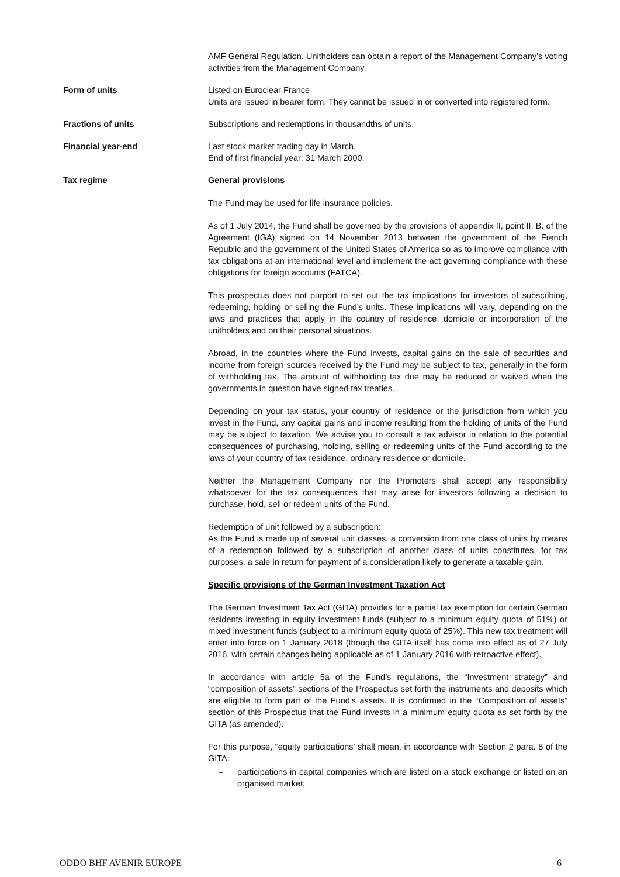AMF General Regulation. Unitholders can obtain a report of the Management Company’s voting activities from the Management Company.
Form of units Listed on Euroclear France
Units are issued in bearer form. They cannot be issued in or converted into registered form.
Fractions of units Subscriptions and redemptions in thousandths of units.
Financial year-end Last stock market trading day in March.
End of first financial year: 31 March 2000.
Tax regime General provisions
The Fund may be used for life insurance policies.
As of 1 July 2014, the Fund shall be governed by the provisions of appendix II, point II. B. of the Agreement (IGA) signed on 14 November 2013 between the government of the French Republic and the government of the United States of America so as to improve compliance with tax obligations at an international level and implement the act governing compliance with these obligations for foreign accounts (FATCA).
This prospectus does not purport to set out the tax implications for investors of subscribing, redeeming, holding or selling the Fund’s units. These implications will vary, depending on the laws and practices that apply in the country of residence, domicile or incorporation of the unitholders and on their personal situations.
Abroad, in the countries where the Fund invests, capital gains on the sale of securities and income from foreign sources received by the Fund may be subject to tax, generally in the form of withholding tax. The amount of withholding tax due may be reduced or waived when the governments in question have signed tax treaties.
Depending on your tax status, your country of residence or the jurisdiction from which you invest in the Fund, any capital gains and income resulting from the holding of units of the Fund may be subject to taxation. We advise you to consult a tax advisor in relation to the potential consequences of purchasing, holding, selling or redeeming units of the Fund according to the laws of your country of tax residence, ordinary residence or domicile.
Neither the Management Company nor the Promoters shall accept any responsibility whatsoever for the tax consequences that may arise for investors following a decision to purchase, hold, sell or redeem units of the Fund.
Redemption of unit followed by a subscription:
As the Fund is made up of several unit classes, a conversion from one class of units by means of a redemption followed by a subscription of another class of units constitutes, for tax purposes, a sale in return for payment of a consideration likely to generate a taxable gain.
Specific provisions of the German Investment Taxation Act
The German Investment Tax Act (GITA) provides for a partial tax exemption for certain German residents investing in equity investment funds (subject to a minimum equity quota of 51%) or mixed investment funds (subject to a minimum equity quota of 25%). This new tax treatment will enter into force on 1 January 2018 (though the GITA itself has come into effect as of 27 July 2016, with certain changes being applicable as of 1 January 2016 with retroactive effect).
In accordance with article 5a of the Fund’s regulations, the “Investment strategy” and “composition of assets” sections of the Prospectus set forth the instruments and deposits which are eligible to form part of the Fund’s assets. It is confirmed in the “Composition of assets” section of this Prospectus that the Fund invests in a minimum equity quota as set forth by the GITA (as amended).
For this purpose, “equity participations’ shall mean, in accordance with Section 2 para. 8 of the GITA:
– participations in capital companies which are listed on a stock exchange or listed on an organised market;
ODDO BHF AVENIR EUROPE 6